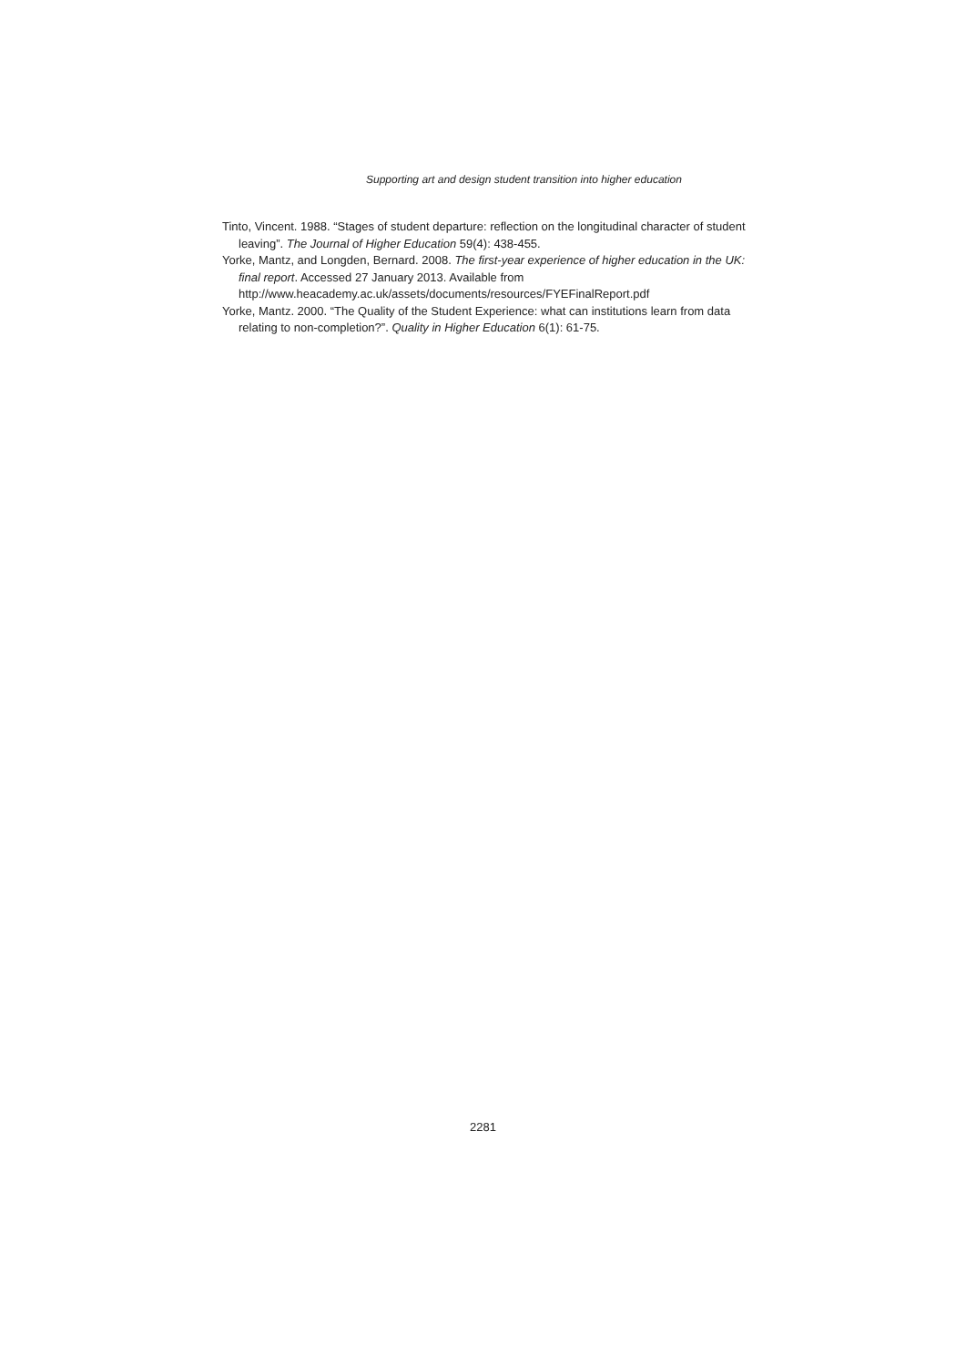Supporting art and design student transition into higher education
Tinto, Vincent. 1988. “Stages of student departure: reflection on the longitudinal character of student leaving”. The Journal of Higher Education 59(4): 438-455.
Yorke, Mantz, and Longden, Bernard. 2008. The first-year experience of higher education in the UK: final report. Accessed 27 January 2013. Available from http://www.heacademy.ac.uk/assets/documents/resources/FYEFinalReport.pdf
Yorke, Mantz. 2000. “The Quality of the Student Experience: what can institutions learn from data relating to non-completion?”. Quality in Higher Education 6(1): 61-75.
2281